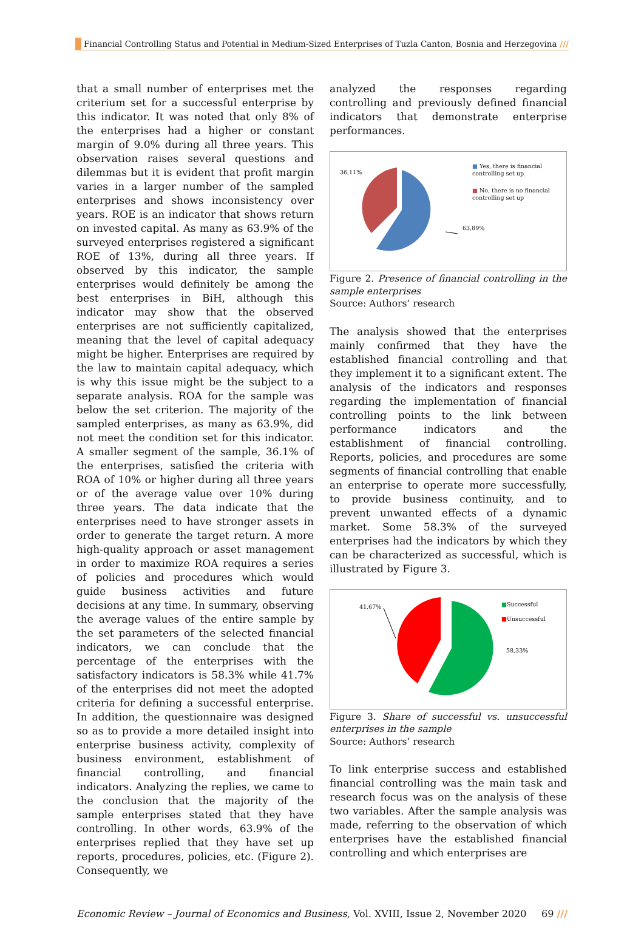Financial Controlling Status and Potential in Medium-Sized Enterprises of Tuzla Canton, Bosnia and Herzegovina ///
that a small number of enterprises met the criterium set for a successful enterprise by this indicator. It was noted that only 8% of the enterprises had a higher or constant margin of 9.0% during all three years. This observation raises several questions and dilemmas but it is evident that profit margin varies in a larger number of the sampled enterprises and shows inconsistency over years. ROE is an indicator that shows return on invested capital. As many as 63.9% of the surveyed enterprises registered a significant ROE of 13%, during all three years. If observed by this indicator, the sample enterprises would definitely be among the best enterprises in BiH, although this indicator may show that the observed enterprises are not sufficiently capitalized, meaning that the level of capital adequacy might be higher. Enterprises are required by the law to maintain capital adequacy, which is why this issue might be the subject to a separate analysis. ROA for the sample was below the set criterion. The majority of the sampled enterprises, as many as 63.9%, did not meet the condition set for this indicator. A smaller segment of the sample, 36.1% of the enterprises, satisfied the criteria with ROA of 10% or higher during all three years or of the average value over 10% during three years. The data indicate that the enterprises need to have stronger assets in order to generate the target return. A more high-quality approach or asset management in order to maximize ROA requires a series of policies and procedures which would guide business activities and future decisions at any time. In summary, observing the average values of the entire sample by the set parameters of the selected financial indicators, we can conclude that the percentage of the enterprises with the satisfactory indicators is 58.3% while 41.7% of the enterprises did not meet the adopted criteria for defining a successful enterprise. In addition, the questionnaire was designed so as to provide a more detailed insight into enterprise business activity, complexity of business environment, establishment of financial controlling, and financial indicators. Analyzing the replies, we came to the conclusion that the majority of the sample enterprises stated that they have controlling. In other words, 63.9% of the enterprises replied that they have set up reports, procedures, policies, etc. (Figure 2). Consequently, we
analyzed the responses regarding controlling and previously defined financial indicators that demonstrate enterprise performances.
36,11%
63,89%
■ Yes, there is financial
controlling set up
■ No, there is no financial
controlling set up
Figure 2. Presence of financial controlling in the sample enterprises
Source: Authors’ research
The analysis showed that the enterprises mainly confirmed that they have the established financial controlling and that they implement it to a significant extent. The analysis of the indicators and responses regarding the implementation of financial controlling points to the link between performance indicators and the establishment of financial controlling. Reports, policies, and procedures are some segments of financial controlling that enable an enterprise to operate more successfully, to provide business continuity, and to prevent unwanted effects of a dynamic market. Some 58.3% of the surveyed enterprises had the indicators by which they can be characterized as successful, which is illustrated by Figure 3.
41,67%
58,33%
■Successful
■Unsuccessful
Figure 3. Share of successful vs. unsuccessful enterprises in the sample
Source: Authors’ research
To link enterprise success and established financial controlling was the main task and research focus was on the analysis of these two variables. After the sample analysis was made, referring to the observation of which enterprises have the established financial controlling and which enterprises are
Economic Review – Journal of Economics and Business, Vol. XVIII, Issue 2, November 2020 69 ///